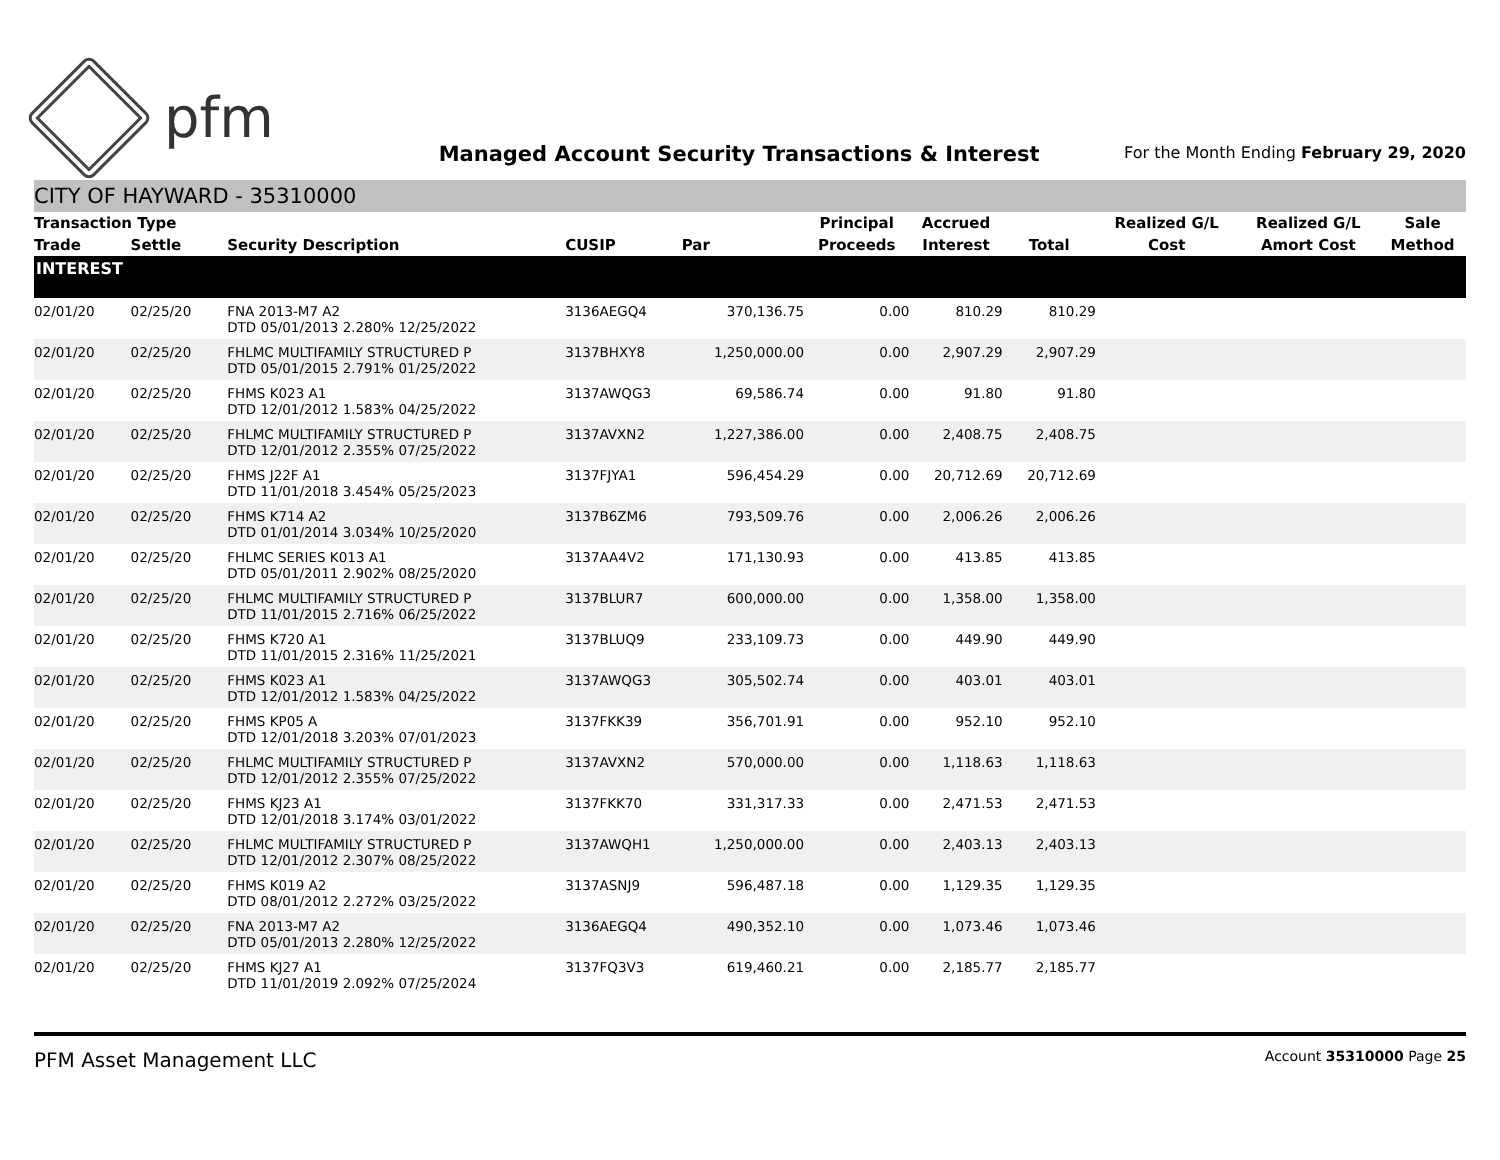pfm
Managed Account Security Transactions & Interest
For the Month Ending February 29, 2020
CITY OF HAYWARD - 35310000
| Transaction Type | | | | | Principal | Accrued | | Realized G/L | Realized G/L | Sale |
| --- | --- | --- | --- | --- | --- | --- | --- | --- | --- | --- |
| Trade | Settle | Security Description | CUSIP | Par | Proceeds | Interest | Total | Cost | Amort Cost | Method |
| INTEREST | | | | | | | | | | |
| 02/01/20 | 02/25/20 | FNA 2013-M7 A2 DTD 05/01/2013 2.280% 12/25/2022 | 3136AEGQ4 | 370,136.75 | 0.00 | 810.29 | 810.29 | | | |
| 02/01/20 | 02/25/20 | FHLMC MULTIFAMILY STRUCTURED P DTD 05/01/2015 2.791% 01/25/2022 | 3137BHXY8 | 1,250,000.00 | 0.00 | 2,907.29 | 2,907.29 | | | |
| 02/01/20 | 02/25/20 | FHMS K023 A1 DTD 12/01/2012 1.583% 04/25/2022 | 3137AWQG3 | 69,586.74 | 0.00 | 91.80 | 91.80 | | | |
| 02/01/20 | 02/25/20 | FHLMC MULTIFAMILY STRUCTURED P DTD 12/01/2012 2.355% 07/25/2022 | 3137AVXN2 | 1,227,386.00 | 0.00 | 2,408.75 | 2,408.75 | | | |
| 02/01/20 | 02/25/20 | FHMS J22F A1 DTD 11/01/2018 3.454% 05/25/2023 | 3137FJYA1 | 596,454.29 | 0.00 | 20,712.69 | 20,712.69 | | | |
| 02/01/20 | 02/25/20 | FHMS K714 A2 DTD 01/01/2014 3.034% 10/25/2020 | 3137B6ZM6 | 793,509.76 | 0.00 | 2,006.26 | 2,006.26 | | | |
| 02/01/20 | 02/25/20 | FHLMC SERIES K013 A1 DTD 05/01/2011 2.902% 08/25/2020 | 3137AA4V2 | 171,130.93 | 0.00 | 413.85 | 413.85 | | | |
| 02/01/20 | 02/25/20 | FHLMC MULTIFAMILY STRUCTURED P DTD 11/01/2015 2.716% 06/25/2022 | 3137BLUR7 | 600,000.00 | 0.00 | 1,358.00 | 1,358.00 | | | |
| 02/01/20 | 02/25/20 | FHMS K720 A1 DTD 11/01/2015 2.316% 11/25/2021 | 3137BLUQ9 | 233,109.73 | 0.00 | 449.90 | 449.90 | | | |
| 02/01/20 | 02/25/20 | FHMS K023 A1 DTD 12/01/2012 1.583% 04/25/2022 | 3137AWQG3 | 305,502.74 | 0.00 | 403.01 | 403.01 | | | |
| 02/01/20 | 02/25/20 | FHMS KP05 A DTD 12/01/2018 3.203% 07/01/2023 | 3137FKK39 | 356,701.91 | 0.00 | 952.10 | 952.10 | | | |
| 02/01/20 | 02/25/20 | FHLMC MULTIFAMILY STRUCTURED P DTD 12/01/2012 2.355% 07/25/2022 | 3137AVXN2 | 570,000.00 | 0.00 | 1,118.63 | 1,118.63 | | | |
| 02/01/20 | 02/25/20 | FHMS KJ23 A1 DTD 12/01/2018 3.174% 03/01/2022 | 3137FKK70 | 331,317.33 | 0.00 | 2,471.53 | 2,471.53 | | | |
| 02/01/20 | 02/25/20 | FHLMC MULTIFAMILY STRUCTURED P DTD 12/01/2012 2.307% 08/25/2022 | 3137AWQH1 | 1,250,000.00 | 0.00 | 2,403.13 | 2,403.13 | | | |
| 02/01/20 | 02/25/20 | FHMS K019 A2 DTD 08/01/2012 2.272% 03/25/2022 | 3137ASNJ9 | 596,487.18 | 0.00 | 1,129.35 | 1,129.35 | | | |
| 02/01/20 | 02/25/20 | FNA 2013-M7 A2 DTD 05/01/2013 2.280% 12/25/2022 | 3136AEGQ4 | 490,352.10 | 0.00 | 1,073.46 | 1,073.46 | | | |
| 02/01/20 | 02/25/20 | FHMS KJ27 A1 DTD 11/01/2019 2.092% 07/25/2024 | 3137FQ3V3 | 619,460.21 | 0.00 | 2,185.77 | 2,185.77 | | | |
PFM Asset Management LLC Account 35310000 Page 25